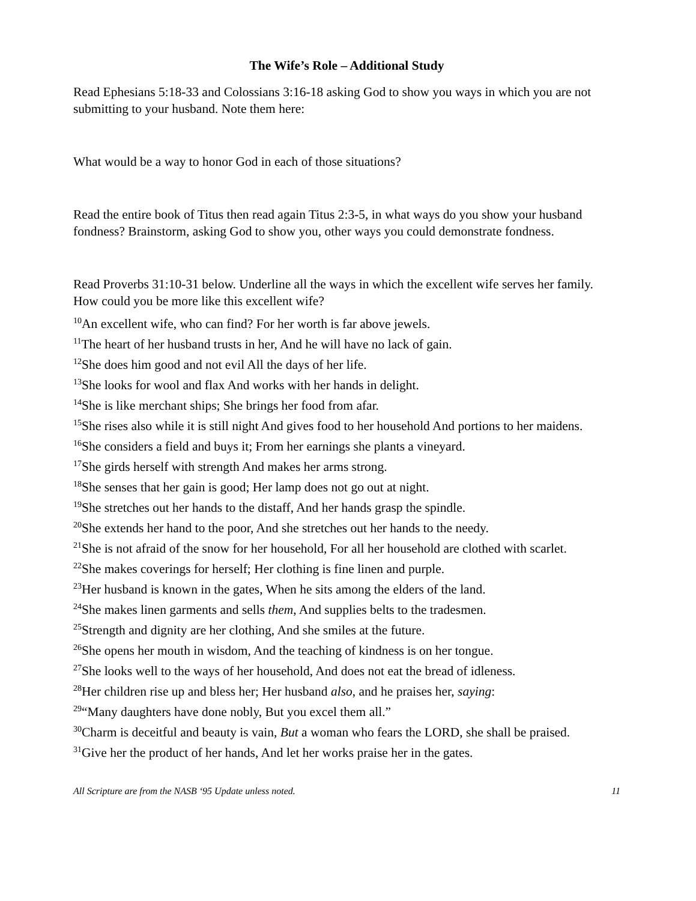The Wife’s Role – Additional Study
Read Ephesians 5:18-33 and Colossians 3:16-18 asking God to show you ways in which you are not submitting to your husband. Note them here:
What would be a way to honor God in each of those situations?
Read the entire book of Titus then read again Titus 2:3-5, in what ways do you show your husband fondness? Brainstorm, asking God to show you, other ways you could demonstrate fondness.
Read Proverbs 31:10-31 below. Underline all the ways in which the excellent wife serves her family. How could you be more like this excellent wife?
<sup>10</sup> An excellent wife, who can find? For her worth is far above jewels.
<sup>11</sup> The heart of her husband trusts in her, And he will have no lack of gain.
<sup>12</sup> She does him good and not evil All the days of her life.
<sup>13</sup> She looks for wool and flax And works with her hands in delight.
<sup>14</sup> She is like merchant ships; She brings her food from afar.
<sup>15</sup> She rises also while it is still night And gives food to her household And portions to her maidens.
<sup>16</sup> She considers a field and buys it; From her earnings she plants a vineyard.
<sup>17</sup> She girds herself with strength And makes her arms strong.
<sup>18</sup> She senses that her gain is good; Her lamp does not go out at night.
<sup>19</sup> She stretches out her hands to the distaff, And her hands grasp the spindle.
<sup>20</sup> She extends her hand to the poor, And she stretches out her hands to the needy.
<sup>21</sup> She is not afraid of the snow for her household, For all her household are clothed with scarlet.
<sup>22</sup> She makes coverings for herself; Her clothing is fine linen and purple.
<sup>23</sup> Her husband is known in the gates, When he sits among the elders of the land.
<sup>24</sup> She makes linen garments and sells them, And supplies belts to the tradesmen.
<sup>25</sup> Strength and dignity are her clothing, And she smiles at the future.
<sup>26</sup> She opens her mouth in wisdom, And the teaching of kindness is on her tongue.
<sup>27</sup> She looks well to the ways of her household, And does not eat the bread of idleness.
<sup>28</sup> Her children rise up and bless her; Her husband also, and he praises her, saying:
<sup>29</sup> “Many daughters have done nobly, But you excel them all.”
<sup>30</sup> Charm is deceitful and beauty is vain, But a woman who fears the LORD, she shall be praised.
<sup>31</sup> Give her the product of her hands, And let her works praise her in the gates.
All Scripture are from the NASB ‘95 Update unless noted. 11